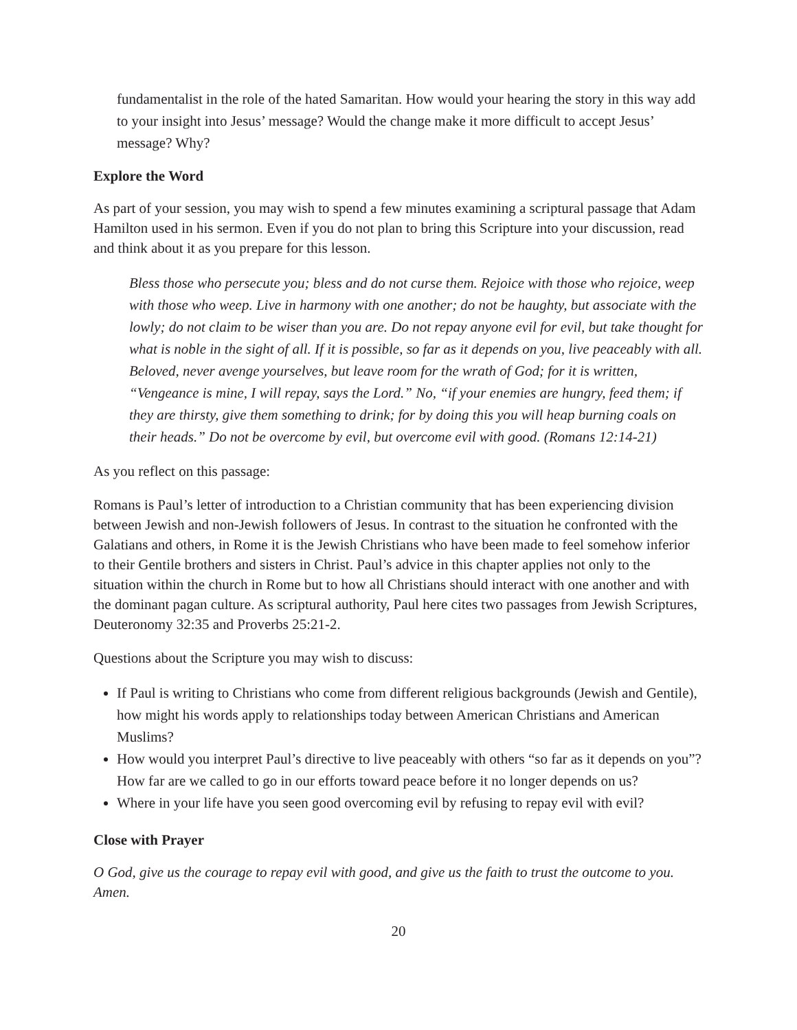fundamentalist in the role of the hated Samaritan. How would your hearing the story in this way add to your insight into Jesus’ message? Would the change make it more difficult to accept Jesus’ message? Why?
Explore the Word
As part of your session, you may wish to spend a few minutes examining a scriptural passage that Adam Hamilton used in his sermon. Even if you do not plan to bring this Scripture into your discussion, read and think about it as you prepare for this lesson.
Bless those who persecute you; bless and do not curse them. Rejoice with those who rejoice, weep with those who weep. Live in harmony with one another; do not be haughty, but associate with the lowly; do not claim to be wiser than you are. Do not repay anyone evil for evil, but take thought for what is noble in the sight of all. If it is possible, so far as it depends on you, live peaceably with all. Beloved, never avenge yourselves, but leave room for the wrath of God; for it is written, “Vengeance is mine, I will repay, says the Lord.” No, “if your enemies are hungry, feed them; if they are thirsty, give them something to drink; for by doing this you will heap burning coals on their heads.” Do not be overcome by evil, but overcome evil with good. (Romans 12:14-21)
As you reflect on this passage:
Romans is Paul’s letter of introduction to a Christian community that has been experiencing division between Jewish and non-Jewish followers of Jesus. In contrast to the situation he confronted with the Galatians and others, in Rome it is the Jewish Christians who have been made to feel somehow inferior to their Gentile brothers and sisters in Christ. Paul’s advice in this chapter applies not only to the situation within the church in Rome but to how all Christians should interact with one another and with the dominant pagan culture. As scriptural authority, Paul here cites two passages from Jewish Scriptures, Deuteronomy 32:35 and Proverbs 25:21-2.
Questions about the Scripture you may wish to discuss:
If Paul is writing to Christians who come from different religious backgrounds (Jewish and Gentile), how might his words apply to relationships today between American Christians and American Muslims?
How would you interpret Paul’s directive to live peaceably with others “so far as it depends on you”? How far are we called to go in our efforts toward peace before it no longer depends on us?
Where in your life have you seen good overcoming evil by refusing to repay evil with evil?
Close with Prayer
O God, give us the courage to repay evil with good, and give us the faith to trust the outcome to you. Amen.
20